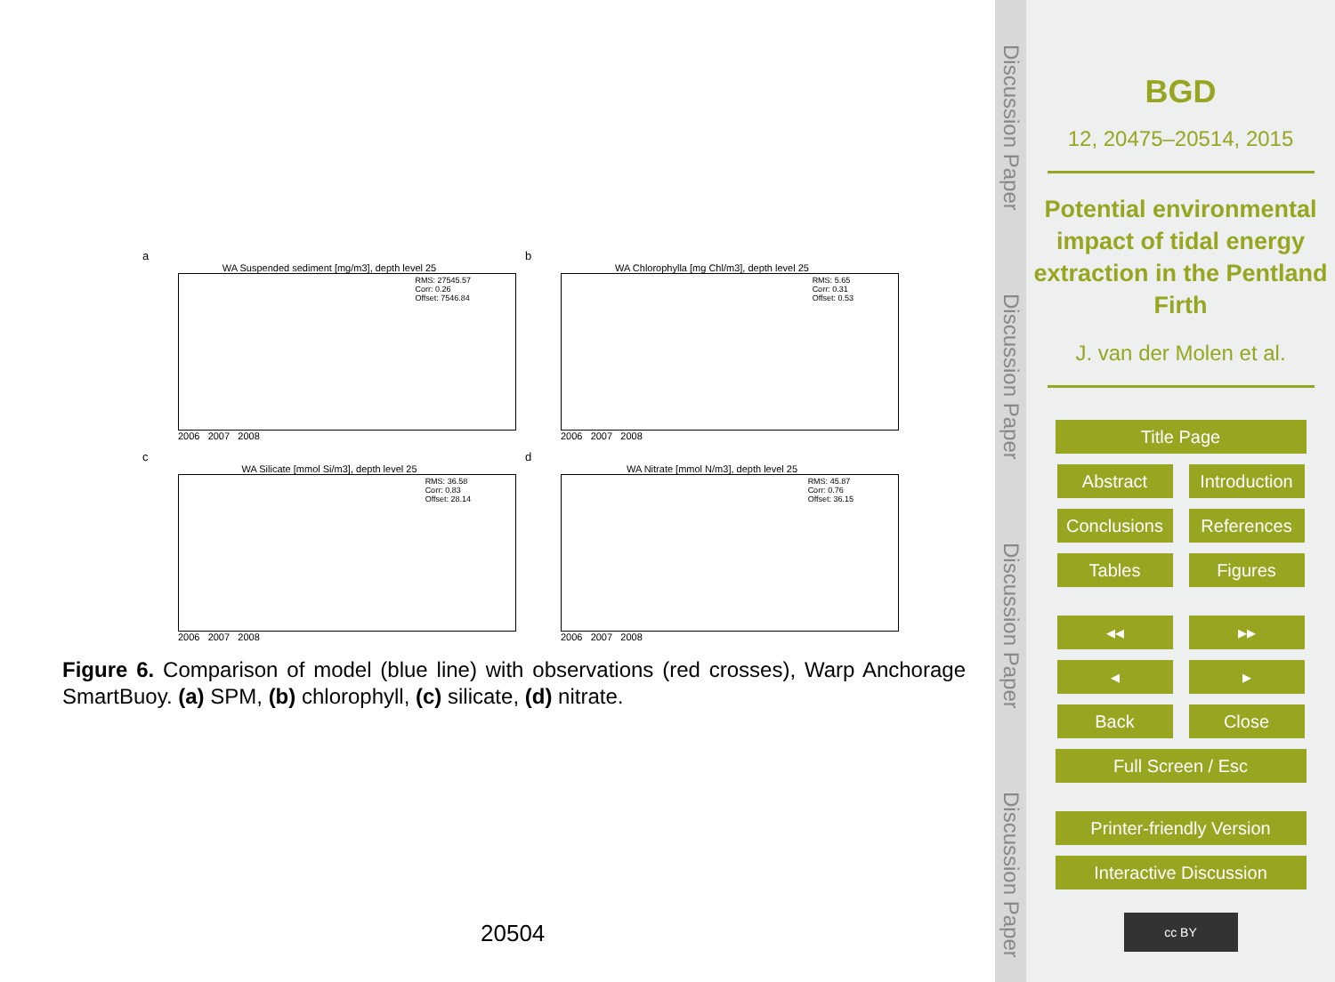a
WA Suspended sediment [mg/m3], depth level 25
RMS: 27545.57
Corr: 0.26
Offset: 7546.84
2006 2007 2008
b
WA Chlorophylla [mg Chl/m3], depth level 25
RMS: 5.65
Corr: 0.31
Offset: 0.53
2006 2007 2008
c
WA Silicate [mmol Si/m3], depth level 25
RMS: 36.58
Corr: 0.83
Offset: 28.14
2006 2007 2008
d
WA Nitrate [mmol N/m3], depth level 25
RMS: 45.87
Corr: 0.76
Offset: 36.15
2006 2007 2008
Figure 6. Comparison of model (blue line) with observations (red crosses), Warp Anchorage SmartBuoy. (a) SPM, (b) chlorophyll, (c) silicate, (d) nitrate.
20504
Discussion Paper
Discussion Paper
Discussion Paper
Discussion Paper
BGD
12, 20475–20514, 2015
Potential environmental impact of tidal energy extraction in the Pentland Firth
J. van der Molen et al.
Title Page Abstract
Introduction
Conclusions
References Tables Figures ◂◂ ▸▸ ◂ ▸ Back Close Full Screen / Esc
Printer-friendly Version
Interactive Discussion
cc BY